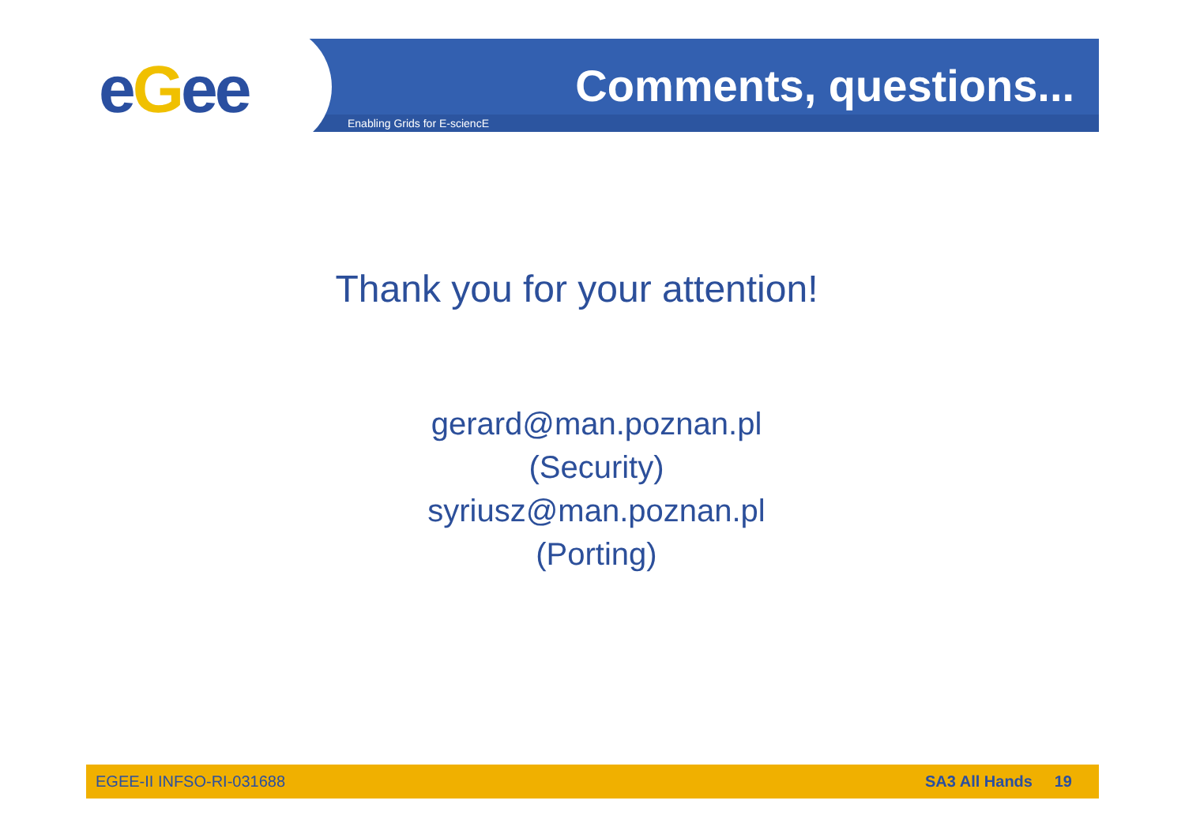eGee Comments, questions...
Enabling Grids for E-sciencE
Thank you for your attention!
gerard@man.poznan.pl
(Security)
syriusz@man.poznan.pl
(Porting)
EGEE-II INFSO-RI-031688 SA3 All Hands 19